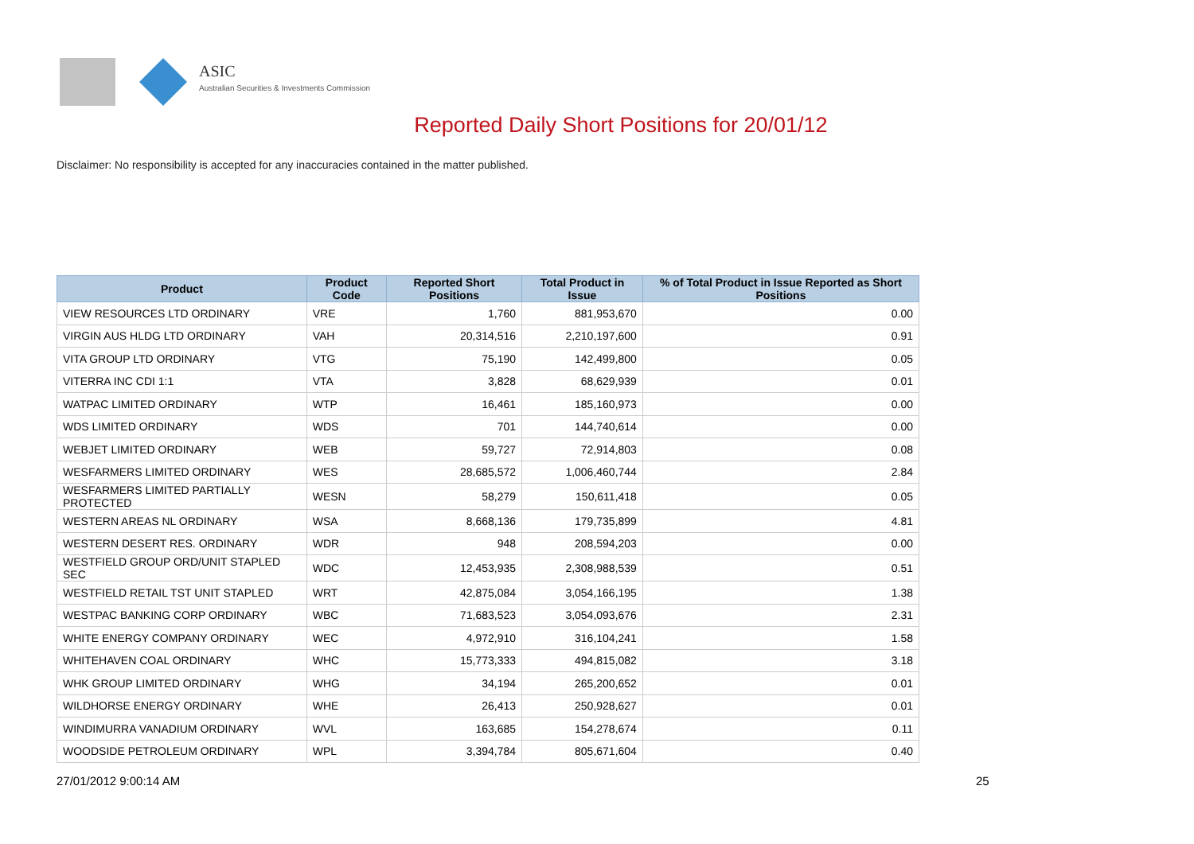ASIC
Australian Securities & Investments Commission
Reported Daily Short Positions for 20/01/12
Disclaimer: No responsibility is accepted for any inaccuracies contained in the matter published.
| Product | Product Code | Reported Short Positions | Total Product in Issue | % of Total Product in Issue Reported as Short Positions |
| --- | --- | --- | --- | --- |
| VIEW RESOURCES LTD ORDINARY | VRE | 1,760 | 881,953,670 | 0.00 |
| VIRGIN AUS HLDG LTD ORDINARY | VAH | 20,314,516 | 2,210,197,600 | 0.91 |
| VITA GROUP LTD ORDINARY | VTG | 75,190 | 142,499,800 | 0.05 |
| VITERRA INC CDI 1:1 | VTA | 3,828 | 68,629,939 | 0.01 |
| WATPAC LIMITED ORDINARY | WTP | 16,461 | 185,160,973 | 0.00 |
| WDS LIMITED ORDINARY | WDS | 701 | 144,740,614 | 0.00 |
| WEBJET LIMITED ORDINARY | WEB | 59,727 | 72,914,803 | 0.08 |
| WESFARMERS LIMITED ORDINARY | WES | 28,685,572 | 1,006,460,744 | 2.84 |
| WESFARMERS LIMITED PARTIALLY PROTECTED | WESN | 58,279 | 150,611,418 | 0.05 |
| WESTERN AREAS NL ORDINARY | WSA | 8,668,136 | 179,735,899 | 4.81 |
| WESTERN DESERT RES. ORDINARY | WDR | 948 | 208,594,203 | 0.00 |
| WESTFIELD GROUP ORD/UNIT STAPLED SEC | WDC | 12,453,935 | 2,308,988,539 | 0.51 |
| WESTFIELD RETAIL TST UNIT STAPLED | WRT | 42,875,084 | 3,054,166,195 | 1.38 |
| WESTPAC BANKING CORP ORDINARY | WBC | 71,683,523 | 3,054,093,676 | 2.31 |
| WHITE ENERGY COMPANY ORDINARY | WEC | 4,972,910 | 316,104,241 | 1.58 |
| WHITEHAVEN COAL ORDINARY | WHC | 15,773,333 | 494,815,082 | 3.18 |
| WHK GROUP LIMITED ORDINARY | WHG | 34,194 | 265,200,652 | 0.01 |
| WILDHORSE ENERGY ORDINARY | WHE | 26,413 | 250,928,627 | 0.01 |
| WINDIMURRA VANADIUM ORDINARY | WVL | 163,685 | 154,278,674 | 0.11 |
| WOODSIDE PETROLEUM ORDINARY | WPL | 3,394,784 | 805,671,604 | 0.40 |
27/01/2012 9:00:14 AM 25